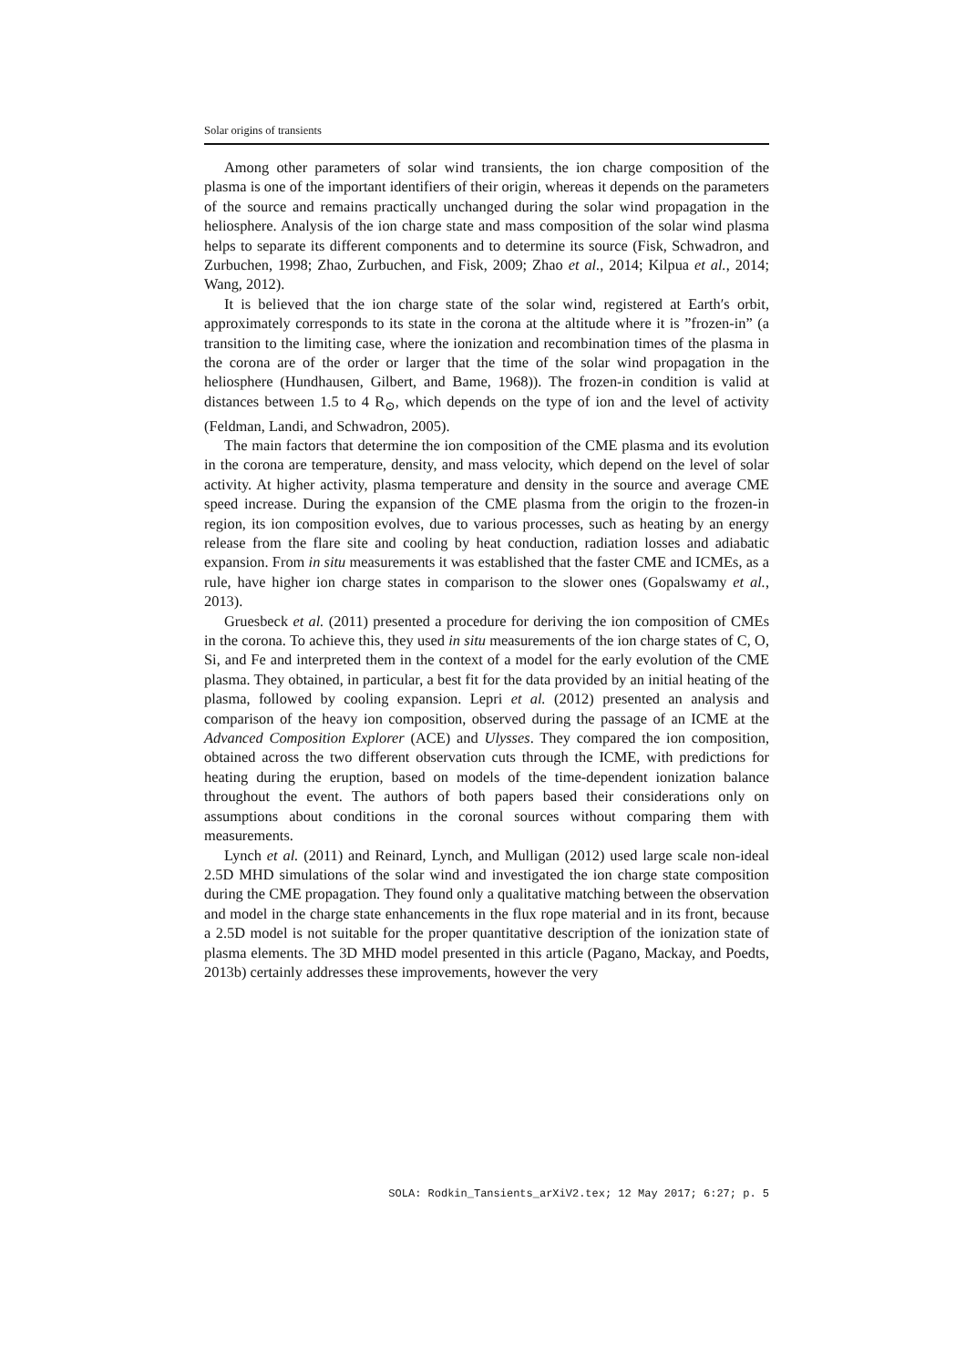Solar origins of transients
Among other parameters of solar wind transients, the ion charge composition of the plasma is one of the important identifiers of their origin, whereas it depends on the parameters of the source and remains practically unchanged during the solar wind propagation in the heliosphere. Analysis of the ion charge state and mass composition of the solar wind plasma helps to separate its different components and to determine its source (Fisk, Schwadron, and Zurbuchen, 1998; Zhao, Zurbuchen, and Fisk, 2009; Zhao et al., 2014; Kilpua et al., 2014; Wang, 2012).
It is believed that the ion charge state of the solar wind, registered at Earth′s orbit, approximately corresponds to its state in the corona at the altitude where it is ”frozen-in” (a transition to the limiting case, where the ionization and recombination times of the plasma in the corona are of the order or larger that the time of the solar wind propagation in the heliosphere (Hundhausen, Gilbert, and Bame, 1968)). The frozen-in condition is valid at distances between 1.5 to 4 R<sub>⊙</sub>, which depends on the type of ion and the level of activity (Feldman, Landi, and Schwadron, 2005).
The main factors that determine the ion composition of the CME plasma and its evolution in the corona are temperature, density, and mass velocity, which depend on the level of solar activity. At higher activity, plasma temperature and density in the source and average CME speed increase. During the expansion of the CME plasma from the origin to the frozen-in region, its ion composition evolves, due to various processes, such as heating by an energy release from the flare site and cooling by heat conduction, radiation losses and adiabatic expansion. From in situ measurements it was established that the faster CME and ICMEs, as a rule, have higher ion charge states in comparison to the slower ones (Gopalswamy et al., 2013).
Gruesbeck et al. (2011) presented a procedure for deriving the ion composition of CMEs in the corona. To achieve this, they used in situ measurements of the ion charge states of C, O, Si, and Fe and interpreted them in the context of a model for the early evolution of the CME plasma. They obtained, in particular, a best fit for the data provided by an initial heating of the plasma, followed by cooling expansion. Lepri et al. (2012) presented an analysis and comparison of the heavy ion composition, observed during the passage of an ICME at the Advanced Composition Explorer (ACE) and Ulysses. They compared the ion composition, obtained across the two different observation cuts through the ICME, with predictions for heating during the eruption, based on models of the time-dependent ionization balance throughout the event. The authors of both papers based their considerations only on assumptions about conditions in the coronal sources without comparing them with measurements.
Lynch et al. (2011) and Reinard, Lynch, and Mulligan (2012) used large scale non-ideal 2.5D MHD simulations of the solar wind and investigated the ion charge state composition during the CME propagation. They found only a qualitative matching between the observation and model in the charge state enhancements in the flux rope material and in its front, because a 2.5D model is not suitable for the proper quantitative description of the ionization state of plasma elements. The 3D MHD model presented in this article (Pagano, Mackay, and Poedts, 2013b) certainly addresses these improvements, however the very
SOLA: Rodkin_Tansients_arXiV2.tex; 12 May 2017; 6:27; p. 5